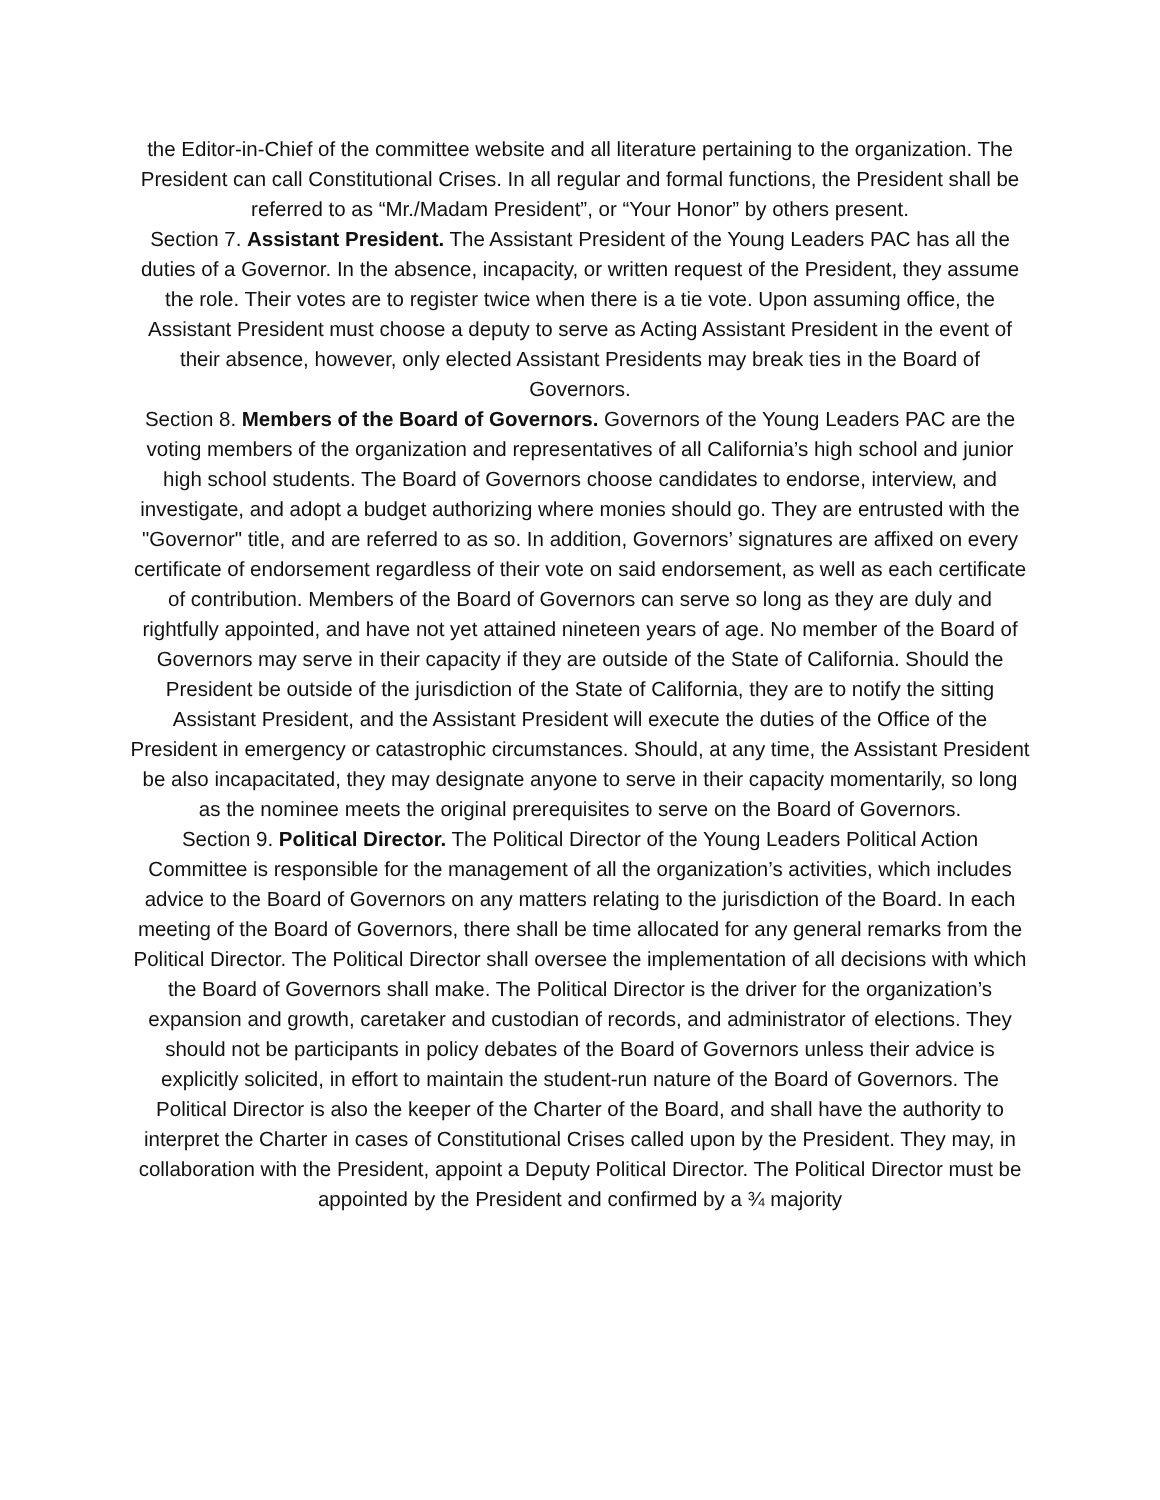the Editor-in-Chief of the committee website and all literature pertaining to the organization. The President can call Constitutional Crises. In all regular and formal functions, the President shall be referred to as “Mr./Madam President”, or “Your Honor” by others present.
Section 7. Assistant President. The Assistant President of the Young Leaders PAC has all the duties of a Governor. In the absence, incapacity, or written request of the President, they assume the role. Their votes are to register twice when there is a tie vote. Upon assuming office, the Assistant President must choose a deputy to serve as Acting Assistant President in the event of their absence, however, only elected Assistant Presidents may break ties in the Board of Governors.
Section 8. Members of the Board of Governors. Governors of the Young Leaders PAC are the voting members of the organization and representatives of all California’s high school and junior high school students. The Board of Governors choose candidates to endorse, interview, and investigate, and adopt a budget authorizing where monies should go. They are entrusted with the "Governor" title, and are referred to as so. In addition, Governors’ signatures are affixed on every certificate of endorsement regardless of their vote on said endorsement, as well as each certificate of contribution. Members of the Board of Governors can serve so long as they are duly and rightfully appointed, and have not yet attained nineteen years of age. No member of the Board of Governors may serve in their capacity if they are outside of the State of California. Should the President be outside of the jurisdiction of the State of California, they are to notify the sitting Assistant President, and the Assistant President will execute the duties of the Office of the President in emergency or catastrophic circumstances. Should, at any time, the Assistant President be also incapacitated, they may designate anyone to serve in their capacity momentarily, so long as the nominee meets the original prerequisites to serve on the Board of Governors.
Section 9. Political Director. The Political Director of the Young Leaders Political Action Committee is responsible for the management of all the organization’s activities, which includes advice to the Board of Governors on any matters relating to the jurisdiction of the Board. In each meeting of the Board of Governors, there shall be time allocated for any general remarks from the Political Director. The Political Director shall oversee the implementation of all decisions with which the Board of Governors shall make. The Political Director is the driver for the organization’s expansion and growth, caretaker and custodian of records, and administrator of elections. They should not be participants in policy debates of the Board of Governors unless their advice is explicitly solicited, in effort to maintain the student-run nature of the Board of Governors. The Political Director is also the keeper of the Charter of the Board, and shall have the authority to interpret the Charter in cases of Constitutional Crises called upon by the President. They may, in collaboration with the President, appoint a Deputy Political Director. The Political Director must be appointed by the President and confirmed by a ¾ majority